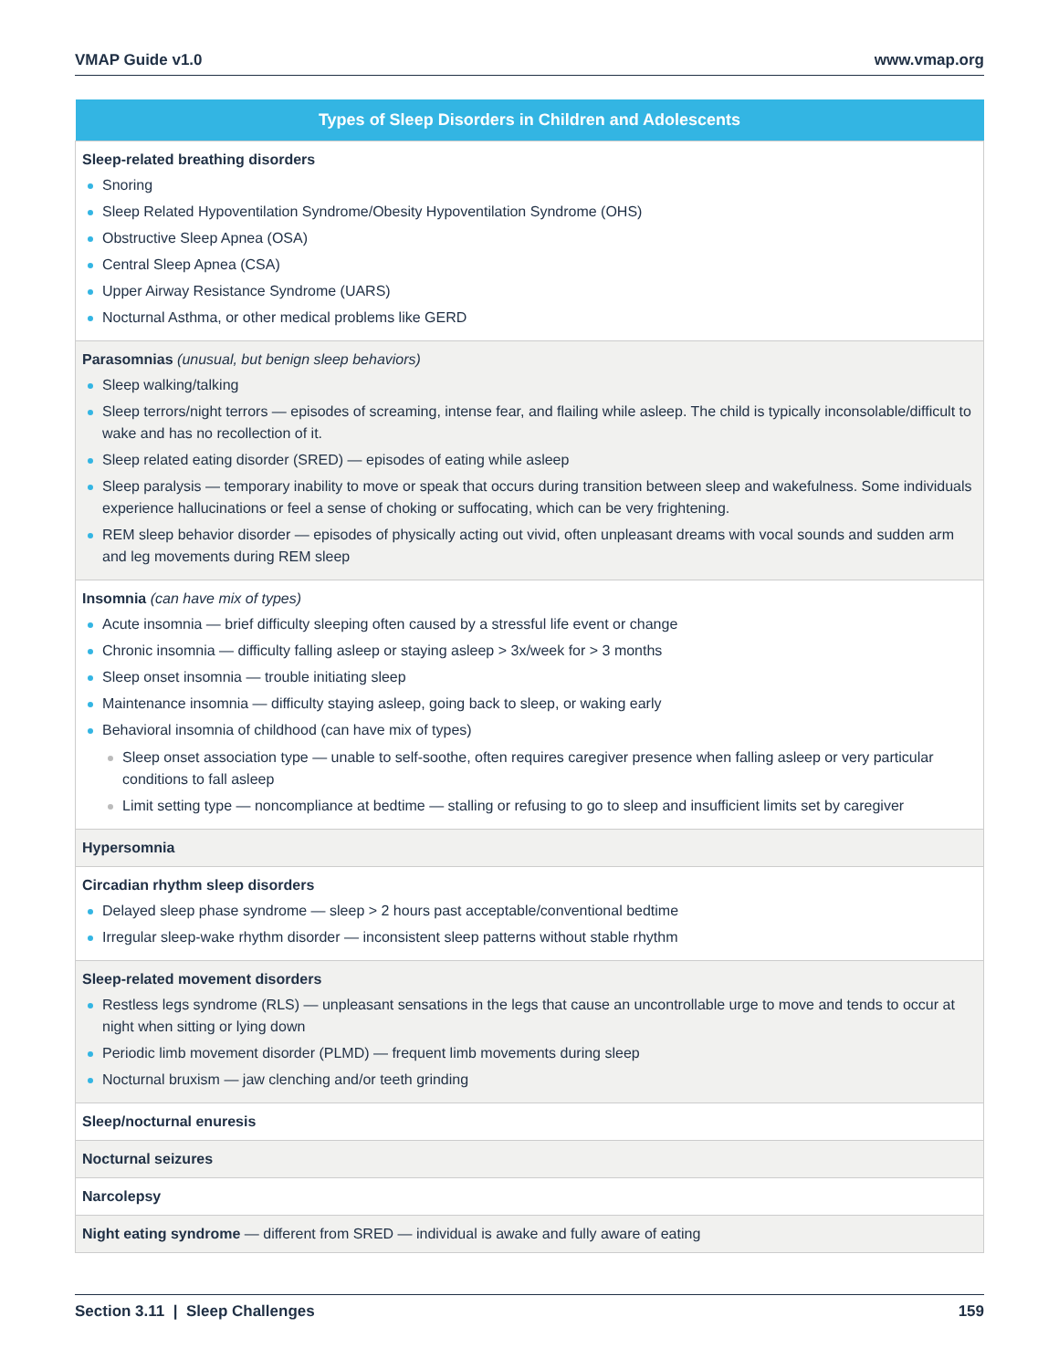VMAP Guide v1.0 www.vmap.org
| Types of Sleep Disorders in Children and Adolescents |
| --- |
| Sleep-related breathing disorders Snoring Sleep Related Hypoventilation Syndrome/Obesity Hypoventilation Syndrome (OHS) Obstructive Sleep Apnea (OSA) Central Sleep Apnea (CSA) Upper Airway Resistance Syndrome (UARS) Nocturnal Asthma, or other medical problems like GERD |
| Parasomnias (unusual, but benign sleep behaviors) Sleep walking/talking Sleep terrors/night terrors — episodes of screaming, intense fear, and flailing while asleep. The child is typically inconsolable/difficult to wake and has no recollection of it. Sleep related eating disorder (SRED) — episodes of eating while asleep Sleep paralysis — temporary inability to move or speak that occurs during transition between sleep and wakefulness. Some individuals experience hallucinations or feel a sense of choking or suffocating, which can be very frightening. REM sleep behavior disorder — episodes of physically acting out vivid, often unpleasant dreams with vocal sounds and sudden arm and leg movements during REM sleep |
| Insomnia (can have mix of types) Acute insomnia — brief difficulty sleeping often caused by a stressful life event or change Chronic insomnia — difficulty falling asleep or staying asleep > 3x/week for > 3 months Sleep onset insomnia — trouble initiating sleep Maintenance insomnia — difficulty staying asleep, going back to sleep, or waking early Behavioral insomnia of childhood (can have mix of types) Sleep onset association type — unable to self-soothe, often requires caregiver presence when falling asleep or very particular conditions to fall asleep Limit setting type — noncompliance at bedtime — stalling or refusing to go to sleep and insufficient limits set by caregiver |
| Hypersomnia |
| Circadian rhythm sleep disorders Delayed sleep phase syndrome — sleep > 2 hours past acceptable/conventional bedtime Irregular sleep-wake rhythm disorder — inconsistent sleep patterns without stable rhythm |
| Sleep-related movement disorders Restless legs syndrome (RLS) — unpleasant sensations in the legs that cause an uncontrollable urge to move and tends to occur at night when sitting or lying down Periodic limb movement disorder (PLMD) — frequent limb movements during sleep Nocturnal bruxism — jaw clenching and/or teeth grinding |
| Sleep/nocturnal enuresis |
| Nocturnal seizures |
| Narcolepsy |
| Night eating syndrome — different from SRED — individual is awake and fully aware of eating |
Section 3.11 | Sleep Challenges 159